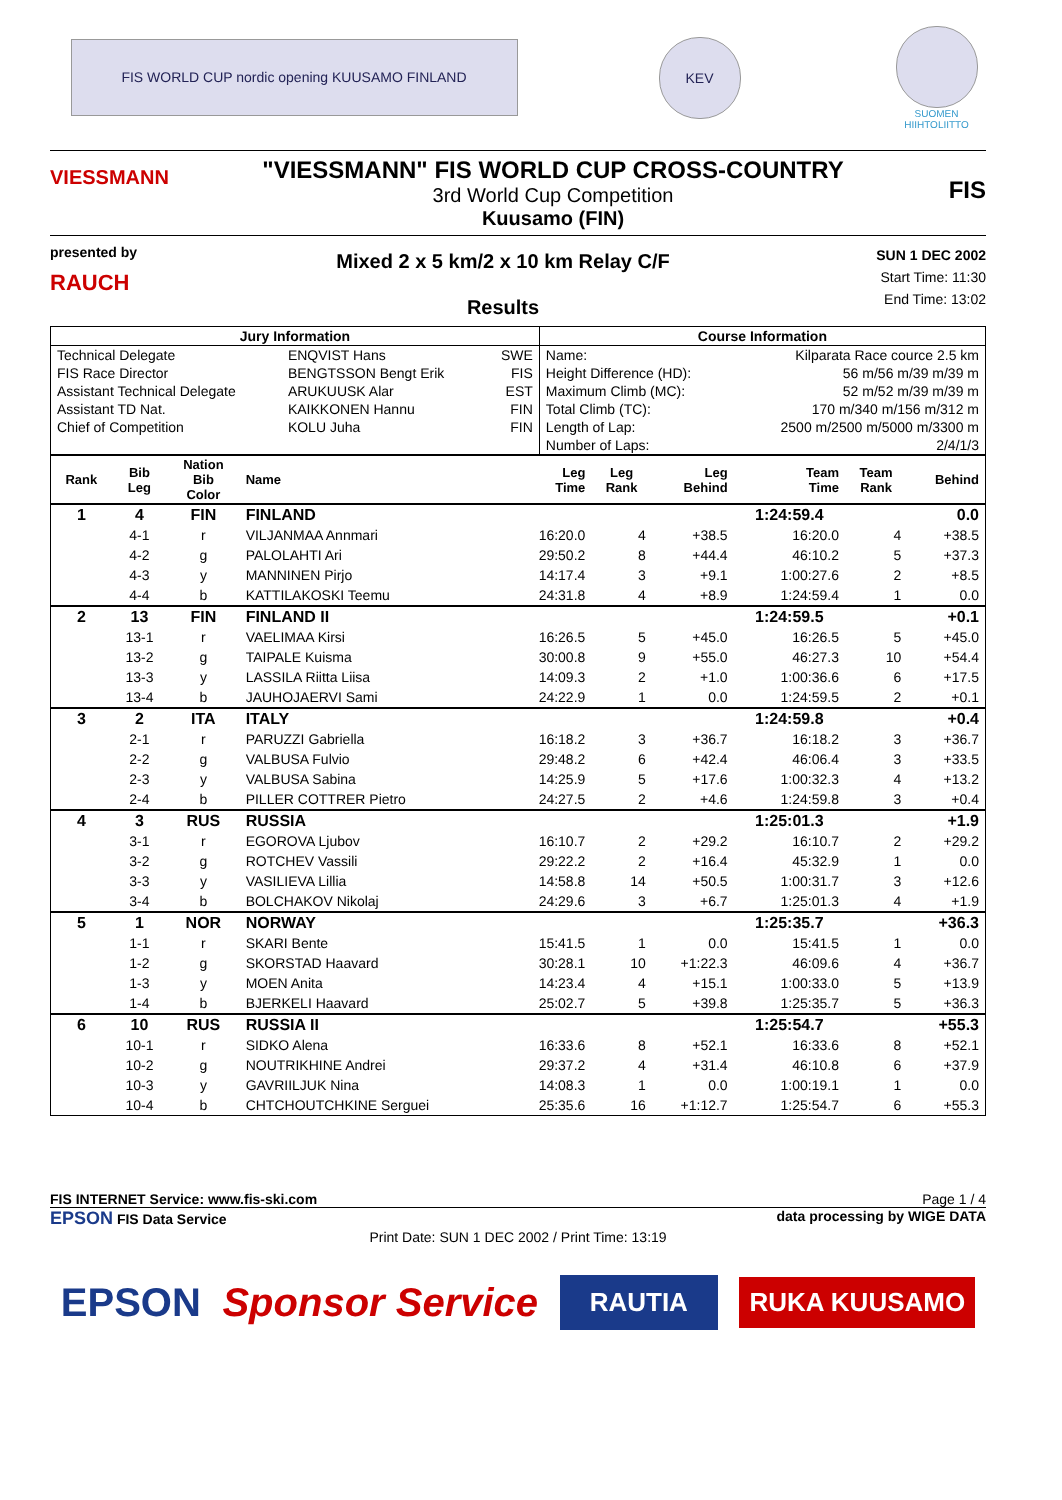FIS WORLD CUP nordic opening KUUSAMO FINLAND
KEV
SUOMEN HIIHTOLIITTO
VIESSMANN
"VIESSMANN" FIS WORLD CUP CROSS-COUNTRY
3rd World Cup Competition
Kuusamo (FIN)
FIS
presented by
RAUCH
Mixed 2 x 5 km/2 x 10 km Relay C/F
Results
SUN 1 DEC 2002
Start Time: 11:30
End Time: 13:02
| Jury Information | | | Course Information | |
| --- | --- | --- | --- | --- |
| Technical Delegate | ENQVIST Hans | SWE | Name: | Kilparata Race cource 2.5 km |
| FIS Race Director | BENGTSSON Bengt Erik | FIS | Height Difference (HD): | 56 m/56 m/39 m/39 m |
| Assistant Technical Delegate | ARUKUUSK Alar | EST | Maximum Climb (MC): | 52 m/52 m/39 m/39 m |
| Assistant TD Nat. | KAIKKONEN Hannu | FIN | Total Climb (TC): | 170 m/340 m/156 m/312 m |
| Chief of Competition | KOLU Juha | FIN | Length of Lap: | 2500 m/2500 m/5000 m/3300 m |
| | | | Number of Laps: | 2/4/1/3 |
| Rank | Bib Leg | Nation Bib Color | Name | Leg Time | Leg Rank | Leg Behind | Team Time | Team Rank | Behind |
| --- | --- | --- | --- | --- | --- | --- | --- | --- | --- |
| 1 | 4 | FIN | FINLAND | | | | 1:24:59.4 | | 0.0 |
| | 4-1 | r | VILJANMAA Annmari | 16:20.0 | 4 | +38.5 | 16:20.0 | 4 | +38.5 |
| | 4-2 | g | PALOLAHTI Ari | 29:50.2 | 8 | +44.4 | 46:10.2 | 5 | +37.3 |
| | 4-3 | y | MANNINEN Pirjo | 14:17.4 | 3 | +9.1 | 1:00:27.6 | 2 | +8.5 |
| | 4-4 | b | KATTILAKOSKI Teemu | 24:31.8 | 4 | +8.9 | 1:24:59.4 | 1 | 0.0 |
| 2 | 13 | FIN | FINLAND II | | | | 1:24:59.5 | | +0.1 |
| | 13-1 | r | VAELIMAA Kirsi | 16:26.5 | 5 | +45.0 | 16:26.5 | 5 | +45.0 |
| | 13-2 | g | TAIPALE Kuisma | 30:00.8 | 9 | +55.0 | 46:27.3 | 10 | +54.4 |
| | 13-3 | y | LASSILA Riitta Liisa | 14:09.3 | 2 | +1.0 | 1:00:36.6 | 6 | +17.5 |
| | 13-4 | b | JAUHOJAERVI Sami | 24:22.9 | 1 | 0.0 | 1:24:59.5 | 2 | +0.1 |
| 3 | 2 | ITA | ITALY | | | | 1:24:59.8 | | +0.4 |
| | 2-1 | r | PARUZZI Gabriella | 16:18.2 | 3 | +36.7 | 16:18.2 | 3 | +36.7 |
| | 2-2 | g | VALBUSA Fulvio | 29:48.2 | 6 | +42.4 | 46:06.4 | 3 | +33.5 |
| | 2-3 | y | VALBUSA Sabina | 14:25.9 | 5 | +17.6 | 1:00:32.3 | 4 | +13.2 |
| | 2-4 | b | PILLER COTTRER Pietro | 24:27.5 | 2 | +4.6 | 1:24:59.8 | 3 | +0.4 |
| 4 | 3 | RUS | RUSSIA | | | | 1:25:01.3 | | +1.9 |
| | 3-1 | r | EGOROVA Ljubov | 16:10.7 | 2 | +29.2 | 16:10.7 | 2 | +29.2 |
| | 3-2 | g | ROTCHEV Vassili | 29:22.2 | 2 | +16.4 | 45:32.9 | 1 | 0.0 |
| | 3-3 | y | VASILIEVA Lillia | 14:58.8 | 14 | +50.5 | 1:00:31.7 | 3 | +12.6 |
| | 3-4 | b | BOLCHAKOV Nikolaj | 24:29.6 | 3 | +6.7 | 1:25:01.3 | 4 | +1.9 |
| 5 | 1 | NOR | NORWAY | | | | 1:25:35.7 | | +36.3 |
| | 1-1 | r | SKARI Bente | 15:41.5 | 1 | 0.0 | 15:41.5 | 1 | 0.0 |
| | 1-2 | g | SKORSTAD Haavard | 30:28.1 | 10 | +1:22.3 | 46:09.6 | 4 | +36.7 |
| | 1-3 | y | MOEN Anita | 14:23.4 | 4 | +15.1 | 1:00:33.0 | 5 | +13.9 |
| | 1-4 | b | BJERKELI Haavard | 25:02.7 | 5 | +39.8 | 1:25:35.7 | 5 | +36.3 |
| 6 | 10 | RUS | RUSSIA II | | | | 1:25:54.7 | | +55.3 |
| | 10-1 | r | SIDKO Alena | 16:33.6 | 8 | +52.1 | 16:33.6 | 8 | +52.1 |
| | 10-2 | g | NOUTRIKHINE Andrei | 29:37.2 | 4 | +31.4 | 46:10.8 | 6 | +37.9 |
| | 10-3 | y | GAVRIILJUK Nina | 14:08.3 | 1 | 0.0 | 1:00:19.1 | 1 | 0.0 |
| | 10-4 | b | CHTCHOUTCHKINE Serguei | 25:35.6 | 16 | +1:12.7 | 1:25:54.7 | 6 | +55.3 |
FIS INTERNET Service: www.fis-ski.com Page 1 / 4
EPSON FIS Data Service data processing by WIGE DATA
Print Date: SUN 1 DEC 2002 / Print Time: 13:19
EPSON Sponsor Service RAUTIA RUKA KUUSAMO